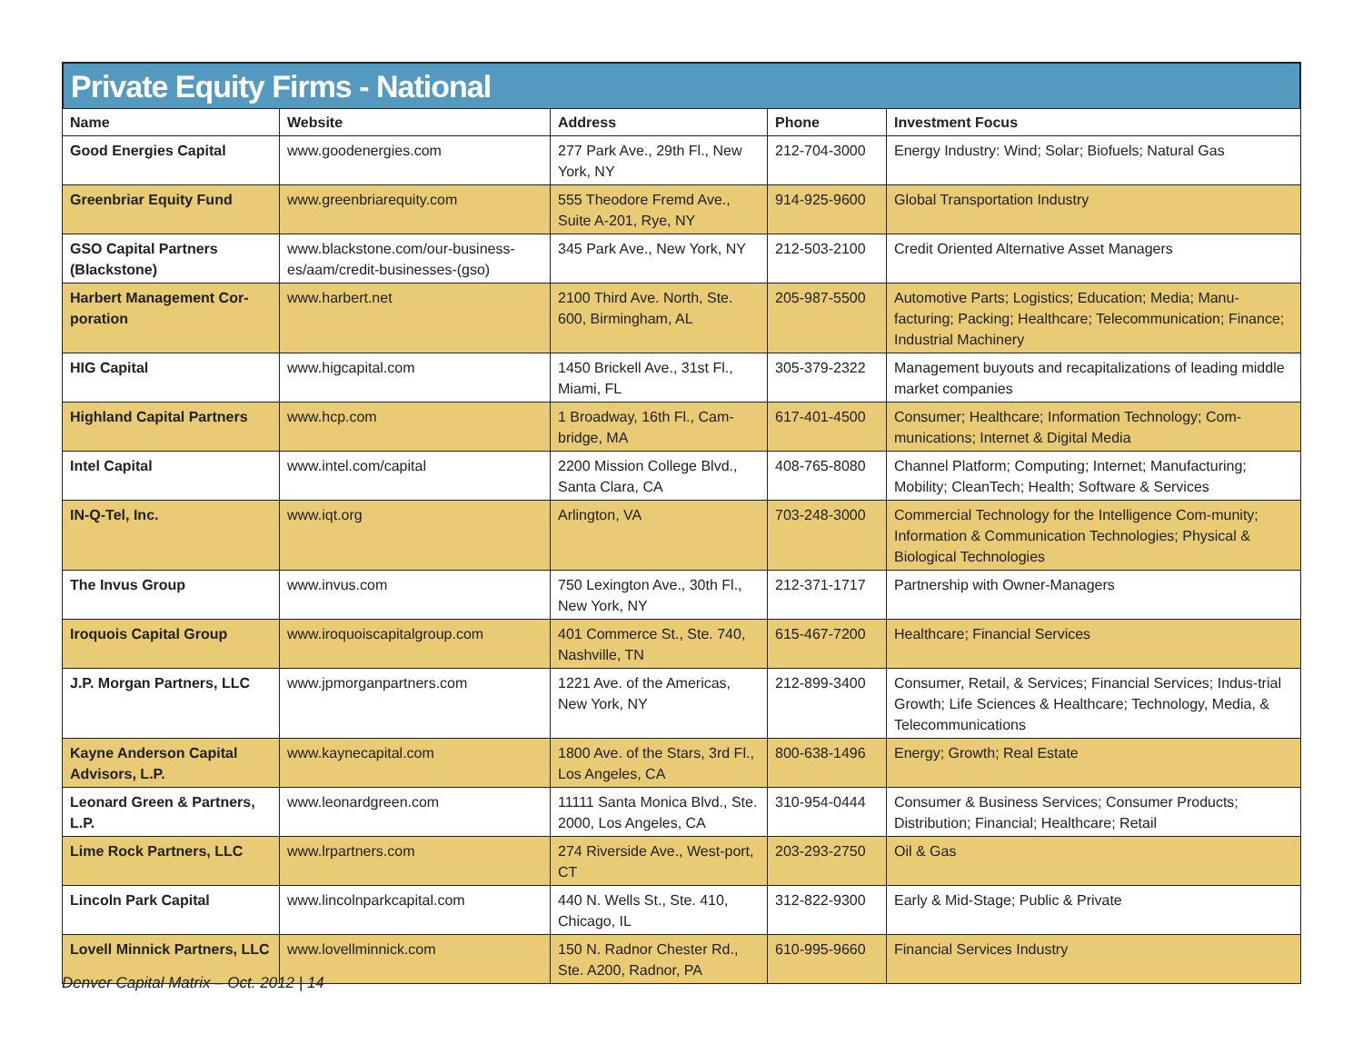Private Equity Firms - National
| Name | Website | Address | Phone | Investment Focus |
| --- | --- | --- | --- | --- |
| Good Energies Capital | www.goodenergies.com | 277 Park Ave., 29th Fl., New York, NY | 212-704-3000 | Energy Industry: Wind; Solar; Biofuels; Natural Gas |
| Greenbriar Equity Fund | www.greenbriarequity.com | 555 Theodore Fremd Ave., Suite A-201, Rye, NY | 914-925-9600 | Global Transportation Industry |
| GSO Capital Partners (Blackstone) | www.blackstone.com/our-business-es/aam/credit-businesses-(gso) | 345 Park Ave., New York, NY | 212-503-2100 | Credit Oriented Alternative Asset Managers |
| Harbert Management Cor-poration | www.harbert.net | 2100 Third Ave. North, Ste. 600, Birmingham, AL | 205-987-5500 | Automotive Parts; Logistics; Education; Media; Manu-facturing; Packing; Healthcare; Telecommunication; Finance; Industrial Machinery |
| HIG Capital | www.higcapital.com | 1450 Brickell Ave., 31st Fl., Miami, FL | 305-379-2322 | Management buyouts and recapitalizations of leading middle market companies |
| Highland Capital Partners | www.hcp.com | 1 Broadway, 16th Fl., Cam-bridge, MA | 617-401-4500 | Consumer; Healthcare; Information Technology; Com-munications; Internet & Digital Media |
| Intel Capital | www.intel.com/capital | 2200 Mission College Blvd., Santa Clara, CA | 408-765-8080 | Channel Platform; Computing; Internet; Manufacturing; Mobility; CleanTech; Health; Software & Services |
| IN-Q-Tel, Inc. | www.iqt.org | Arlington, VA | 703-248-3000 | Commercial Technology for the Intelligence Com-munity; Information & Communication Technologies; Physical & Biological Technologies |
| The Invus Group | www.invus.com | 750 Lexington Ave., 30th Fl., New York, NY | 212-371-1717 | Partnership with Owner-Managers |
| Iroquois Capital Group | www.iroquoiscapitalgroup.com | 401 Commerce St., Ste. 740, Nashville, TN | 615-467-7200 | Healthcare; Financial Services |
| J.P. Morgan Partners, LLC | www.jpmorganpartners.com | 1221 Ave. of the Americas, New York, NY | 212-899-3400 | Consumer, Retail, & Services; Financial Services; Indus-trial Growth; Life Sciences & Healthcare; Technology, Media, & Telecommunications |
| Kayne Anderson Capital Advisors, L.P. | www.kaynecapital.com | 1800 Ave. of the Stars, 3rd Fl., Los Angeles, CA | 800-638-1496 | Energy; Growth; Real Estate |
| Leonard Green & Partners, L.P. | www.leonardgreen.com | 11111 Santa Monica Blvd., Ste. 2000, Los Angeles, CA | 310-954-0444 | Consumer & Business Services; Consumer Products; Distribution; Financial; Healthcare; Retail |
| Lime Rock Partners, LLC | www.lrpartners.com | 274 Riverside Ave., West-port, CT | 203-293-2750 | Oil & Gas |
| Lincoln Park Capital | www.lincolnparkcapital.com | 440 N. Wells St., Ste. 410, Chicago, IL | 312-822-9300 | Early & Mid-Stage; Public & Private |
| Lovell Minnick Partners, LLC | www.lovellminnick.com | 150 N. Radnor Chester Rd., Ste. A200, Radnor, PA | 610-995-9660 | Financial Services Industry |
Denver Capital Matrix – Oct. 2012 | 14